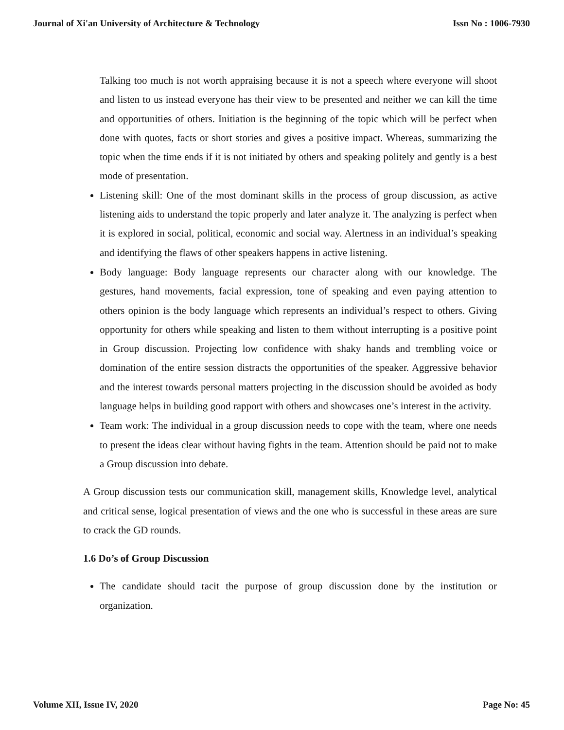Journal of Xi'an University of Architecture & Technology Issn No : 1006-7930
Talking too much is not worth appraising because it is not a speech where everyone will shoot and listen to us instead everyone has their view to be presented and neither we can kill the time and opportunities of others. Initiation is the beginning of the topic which will be perfect when done with quotes, facts or short stories and gives a positive impact. Whereas, summarizing the topic when the time ends if it is not initiated by others and speaking politely and gently is a best mode of presentation.
Listening skill: One of the most dominant skills in the process of group discussion, as active listening aids to understand the topic properly and later analyze it. The analyzing is perfect when it is explored in social, political, economic and social way. Alertness in an individual’s speaking and identifying the flaws of other speakers happens in active listening.
Body language: Body language represents our character along with our knowledge. The gestures, hand movements, facial expression, tone of speaking and even paying attention to others opinion is the body language which represents an individual’s respect to others. Giving opportunity for others while speaking and listen to them without interrupting is a positive point in Group discussion. Projecting low confidence with shaky hands and trembling voice or domination of the entire session distracts the opportunities of the speaker. Aggressive behavior and the interest towards personal matters projecting in the discussion should be avoided as body language helps in building good rapport with others and showcases one’s interest in the activity.
Team work: The individual in a group discussion needs to cope with the team, where one needs to present the ideas clear without having fights in the team. Attention should be paid not to make a Group discussion into debate.
A Group discussion tests our communication skill, management skills, Knowledge level, analytical and critical sense, logical presentation of views and the one who is successful in these areas are sure to crack the GD rounds.
1.6 Do’s of Group Discussion
The candidate should tacit the purpose of group discussion done by the institution or organization.
Volume XII, Issue IV, 2020 Page No: 45